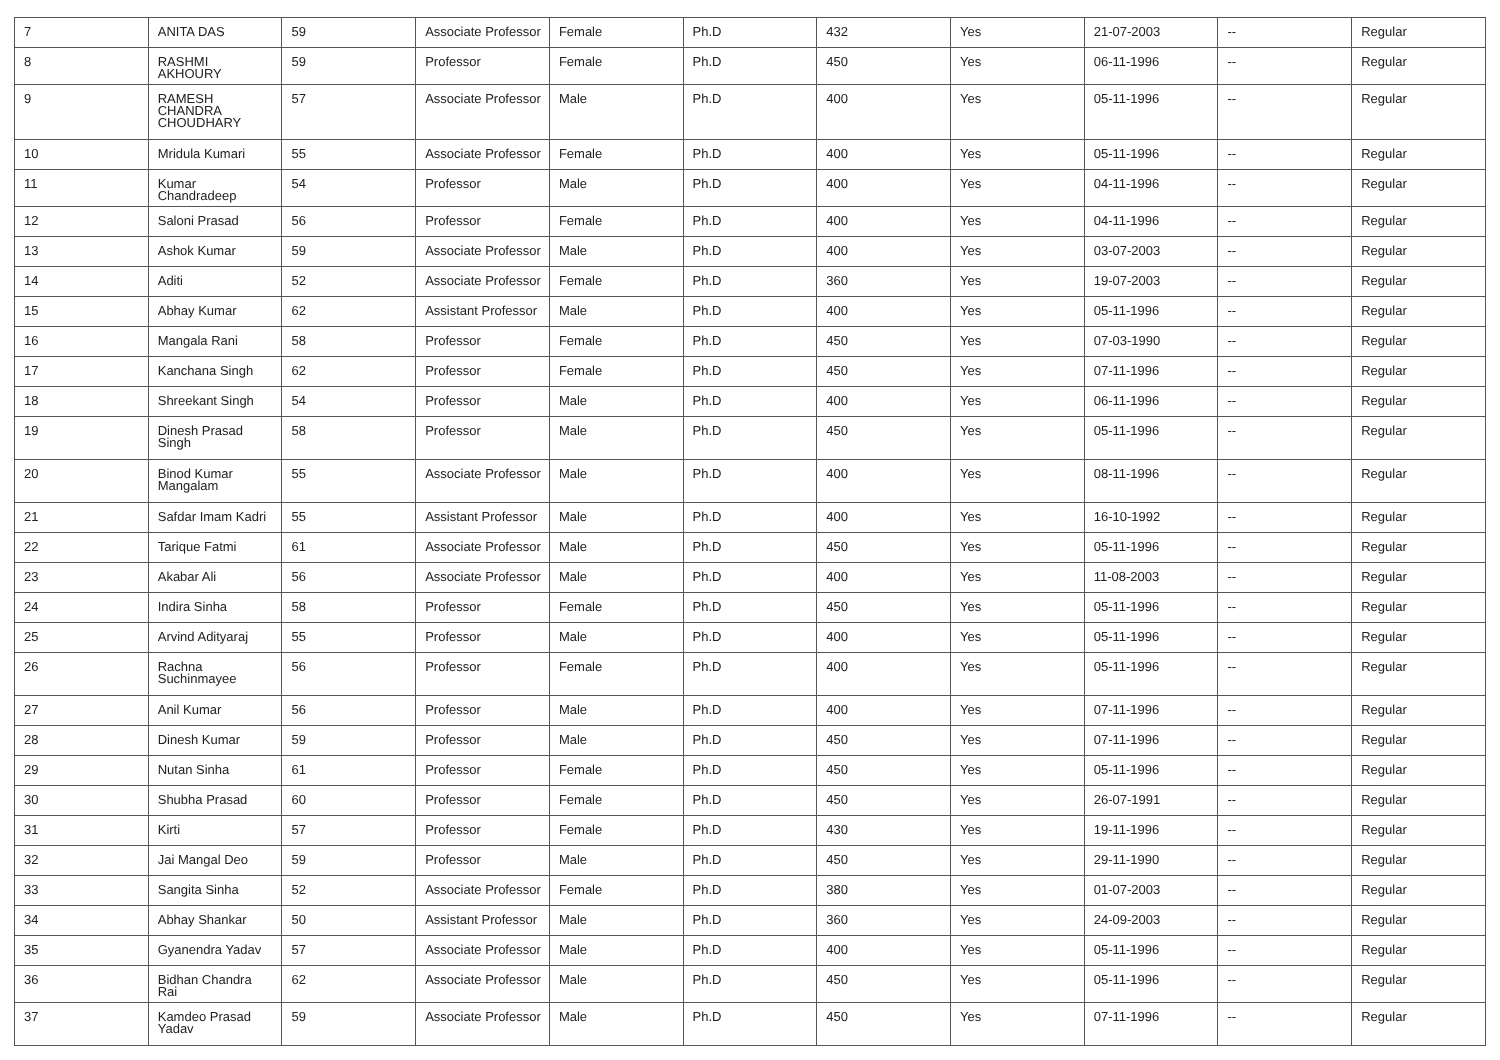| 7 | ANITA DAS | 59 | Associate Professor | Female | Ph.D | 432 | Yes | 21-07-2003 | -- | Regular |
| 8 | RASHMI AKHOURY | 59 | Professor | Female | Ph.D | 450 | Yes | 06-11-1996 | -- | Regular |
| 9 | RAMESH CHANDRA CHOUDHARY | 57 | Associate Professor | Male | Ph.D | 400 | Yes | 05-11-1996 | -- | Regular |
| 10 | Mridula Kumari | 55 | Associate Professor | Female | Ph.D | 400 | Yes | 05-11-1996 | -- | Regular |
| 11 | Kumar Chandradeep | 54 | Professor | Male | Ph.D | 400 | Yes | 04-11-1996 | -- | Regular |
| 12 | Saloni Prasad | 56 | Professor | Female | Ph.D | 400 | Yes | 04-11-1996 | -- | Regular |
| 13 | Ashok Kumar | 59 | Associate Professor | Male | Ph.D | 400 | Yes | 03-07-2003 | -- | Regular |
| 14 | Aditi | 52 | Associate Professor | Female | Ph.D | 360 | Yes | 19-07-2003 | -- | Regular |
| 15 | Abhay Kumar | 62 | Assistant Professor | Male | Ph.D | 400 | Yes | 05-11-1996 | -- | Regular |
| 16 | Mangala Rani | 58 | Professor | Female | Ph.D | 450 | Yes | 07-03-1990 | -- | Regular |
| 17 | Kanchana Singh | 62 | Professor | Female | Ph.D | 450 | Yes | 07-11-1996 | -- | Regular |
| 18 | Shreekant Singh | 54 | Professor | Male | Ph.D | 400 | Yes | 06-11-1996 | -- | Regular |
| 19 | Dinesh Prasad Singh | 58 | Professor | Male | Ph.D | 450 | Yes | 05-11-1996 | -- | Regular |
| 20 | Binod Kumar Mangalam | 55 | Associate Professor | Male | Ph.D | 400 | Yes | 08-11-1996 | -- | Regular |
| 21 | Safdar Imam Kadri | 55 | Assistant Professor | Male | Ph.D | 400 | Yes | 16-10-1992 | -- | Regular |
| 22 | Tarique Fatmi | 61 | Associate Professor | Male | Ph.D | 450 | Yes | 05-11-1996 | -- | Regular |
| 23 | Akabar Ali | 56 | Associate Professor | Male | Ph.D | 400 | Yes | 11-08-2003 | -- | Regular |
| 24 | Indira Sinha | 58 | Professor | Female | Ph.D | 450 | Yes | 05-11-1996 | -- | Regular |
| 25 | Arvind Adityaraj | 55 | Professor | Male | Ph.D | 400 | Yes | 05-11-1996 | -- | Regular |
| 26 | Rachna Suchinmayee | 56 | Professor | Female | Ph.D | 400 | Yes | 05-11-1996 | -- | Regular |
| 27 | Anil Kumar | 56 | Professor | Male | Ph.D | 400 | Yes | 07-11-1996 | -- | Regular |
| 28 | Dinesh Kumar | 59 | Professor | Male | Ph.D | 450 | Yes | 07-11-1996 | -- | Regular |
| 29 | Nutan Sinha | 61 | Professor | Female | Ph.D | 450 | Yes | 05-11-1996 | -- | Regular |
| 30 | Shubha Prasad | 60 | Professor | Female | Ph.D | 450 | Yes | 26-07-1991 | -- | Regular |
| 31 | Kirti | 57 | Professor | Female | Ph.D | 430 | Yes | 19-11-1996 | -- | Regular |
| 32 | Jai Mangal Deo | 59 | Professor | Male | Ph.D | 450 | Yes | 29-11-1990 | -- | Regular |
| 33 | Sangita Sinha | 52 | Associate Professor | Female | Ph.D | 380 | Yes | 01-07-2003 | -- | Regular |
| 34 | Abhay Shankar | 50 | Assistant Professor | Male | Ph.D | 360 | Yes | 24-09-2003 | -- | Regular |
| 35 | Gyanendra Yadav | 57 | Associate Professor | Male | Ph.D | 400 | Yes | 05-11-1996 | -- | Regular |
| 36 | Bidhan Chandra Rai | 62 | Associate Professor | Male | Ph.D | 450 | Yes | 05-11-1996 | -- | Regular |
| 37 | Kamdeo Prasad Yadav | 59 | Associate Professor | Male | Ph.D | 450 | Yes | 07-11-1996 | -- | Regular |